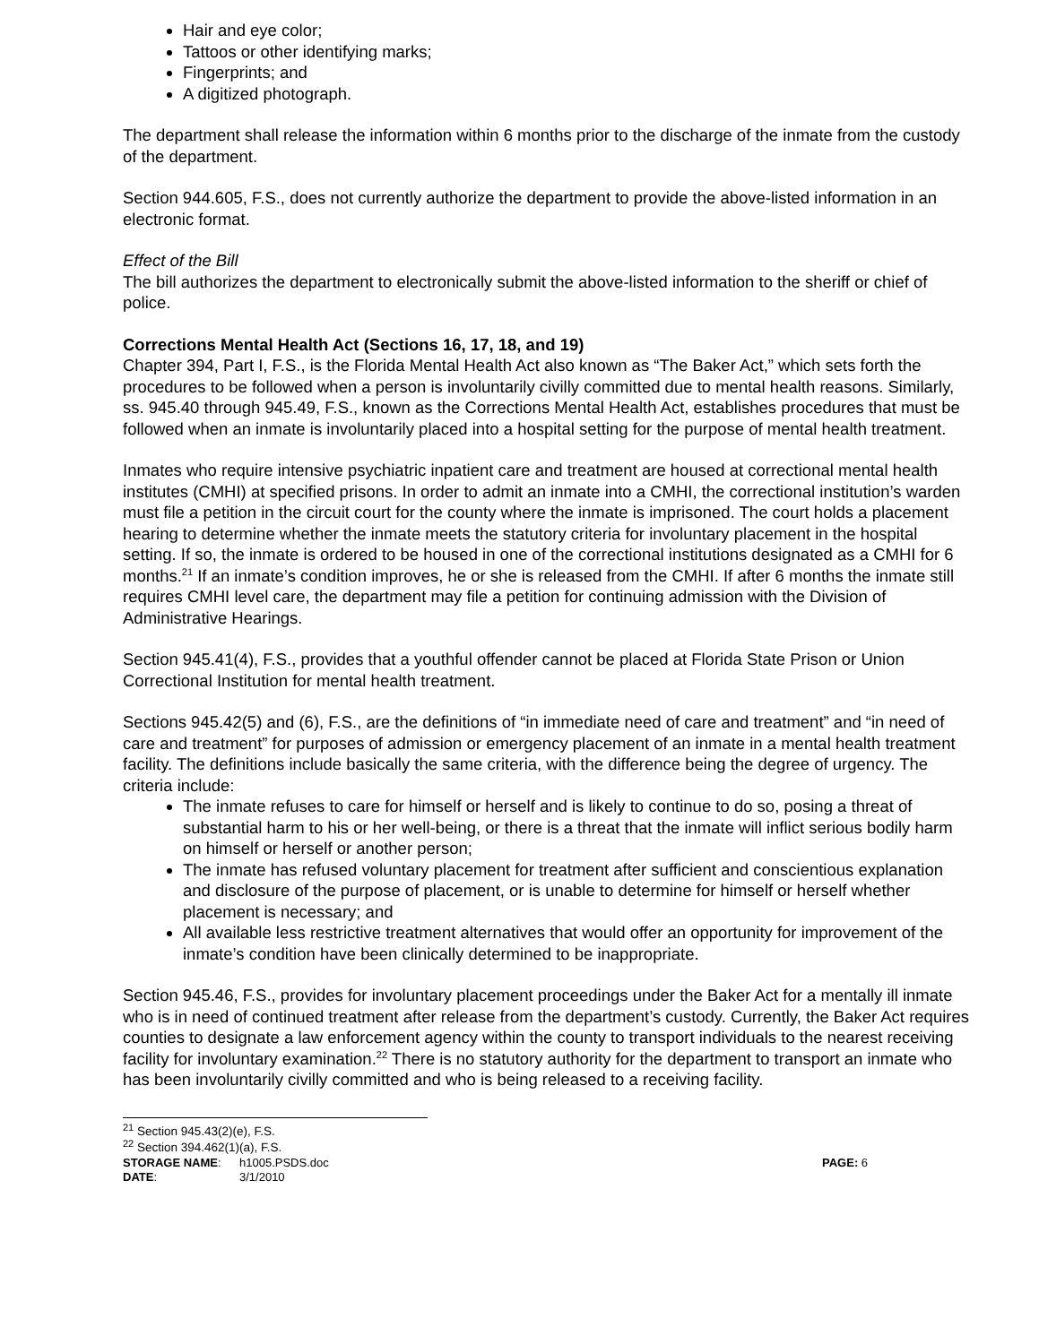Hair and eye color;
Tattoos or other identifying marks;
Fingerprints; and
A digitized photograph.
The department shall release the information within 6 months prior to the discharge of the inmate from the custody of the department.
Section 944.605, F.S., does not currently authorize the department to provide the above-listed information in an electronic format.
Effect of the Bill
The bill authorizes the department to electronically submit the above-listed information to the sheriff or chief of police.
Corrections Mental Health Act (Sections 16, 17, 18, and 19)
Chapter 394, Part I, F.S., is the Florida Mental Health Act also known as “The Baker Act,” which sets forth the procedures to be followed when a person is involuntarily civilly committed due to mental health reasons. Similarly, ss. 945.40 through 945.49, F.S., known as the Corrections Mental Health Act, establishes procedures that must be followed when an inmate is involuntarily placed into a hospital setting for the purpose of mental health treatment.
Inmates who require intensive psychiatric inpatient care and treatment are housed at correctional mental health institutes (CMHI) at specified prisons. In order to admit an inmate into a CMHI, the correctional institution’s warden must file a petition in the circuit court for the county where the inmate is imprisoned. The court holds a placement hearing to determine whether the inmate meets the statutory criteria for involuntary placement in the hospital setting. If so, the inmate is ordered to be housed in one of the correctional institutions designated as a CMHI for 6 months.<sup>21</sup> If an inmate’s condition improves, he or she is released from the CMHI. If after 6 months the inmate still requires CMHI level care, the department may file a petition for continuing admission with the Division of Administrative Hearings.
Section 945.41(4), F.S., provides that a youthful offender cannot be placed at Florida State Prison or Union Correctional Institution for mental health treatment.
Sections 945.42(5) and (6), F.S., are the definitions of “in immediate need of care and treatment” and “in need of care and treatment” for purposes of admission or emergency placement of an inmate in a mental health treatment facility. The definitions include basically the same criteria, with the difference being the degree of urgency. The criteria include:
The inmate refuses to care for himself or herself and is likely to continue to do so, posing a threat of substantial harm to his or her well-being, or there is a threat that the inmate will inflict serious bodily harm on himself or herself or another person;
The inmate has refused voluntary placement for treatment after sufficient and conscientious explanation and disclosure of the purpose of placement, or is unable to determine for himself or herself whether placement is necessary; and
All available less restrictive treatment alternatives that would offer an opportunity for improvement of the inmate’s condition have been clinically determined to be inappropriate.
Section 945.46, F.S., provides for involuntary placement proceedings under the Baker Act for a mentally ill inmate who is in need of continued treatment after release from the department’s custody. Currently, the Baker Act requires counties to designate a law enforcement agency within the county to transport individuals to the nearest receiving facility for involuntary examination.<sup>22</sup> There is no statutory authority for the department to transport an inmate who has been involuntarily civilly committed and who is being released to a receiving facility.
<sup>21</sup> Section 945.43(2)(e), F.S.
<sup>22</sup> Section 394.462(1)(a), F.S.
STORAGE NAME:
h1005.PSDS.doc
PAGE: 6
DATE:
3/1/2010